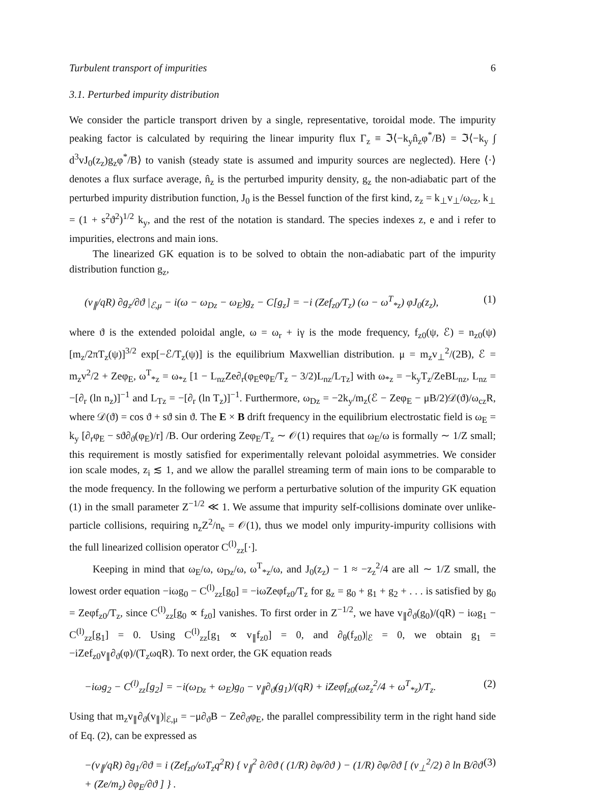Turbulent transport of impurities 6
3.1. Perturbed impurity distribution
We consider the particle transport driven by a single, representative, toroidal mode. The impurity peaking factor is calculated by requiring the linear impurity flux Γ<sub>z</sub> ≡ ℑ⟨−k<sub>y</sub>n̂<sub>z</sub>φ<sup>*</sup>/B⟩ = ℑ⟨−k<sub>y</sub> ∫ d<sup>3</sup>vJ<sub>0</sub>(z<sub>z</sub>)g<sub>z</sub>φ<sup>*</sup>/B⟩ to vanish (steady state is assumed and impurity sources are neglected). Here ⟨·⟩ denotes a flux surface average, n̂<sub>z</sub> is the perturbed impurity density, g<sub>z</sub> the non-adiabatic part of the perturbed impurity distribution function, J<sub>0</sub> is the Bessel function of the first kind, z<sub>z</sub> = k<sub>⊥</sub>v<sub>⊥</sub>/ω<sub>cz</sub>, k<sub>⊥</sub> = (1 + s<sup>2</sup>ϑ<sup>2</sup>)<sup>1/2</sup> k<sub>y</sub>, and the rest of the notation is standard. The species indexes z, e and i refer to impurities, electrons and main ions.
The linearized GK equation is to be solved to obtain the non-adiabatic part of the impurity distribution function g<sub>z</sub>,
(v<sub>∥</sub>/qR) ∂g<sub>z</sub>/∂ϑ |<sub>ℰ,μ</sub> − i(ω − ω<sub>Dz</sub> − ω<sub>E</sub>)g<sub>z</sub> − C[g<sub>z</sub>] = −i (Zef<sub>z0</sub>/T<sub>z</sub>) (ω − ω<sup>T</sup><sub>*z</sub>) φJ<sub>0</sub>(z<sub>z</sub>), (1)
where ϑ is the extended poloidal angle, ω = ω<sub>r</sub> + iγ is the mode frequency, f<sub>z0</sub>(ψ, ℰ) = n<sub>z0</sub>(ψ)[m<sub>z</sub>/2πT<sub>z</sub>(ψ)]<sup>3/2</sup> exp[−ℰ/T<sub>z</sub>(ψ)] is the equilibrium Maxwellian distribution. μ = m<sub>z</sub>v<sub>⊥</sub><sup>2</sup>/(2B), ℰ = m<sub>z</sub>v<sup>2</sup>/2 + Zeφ<sub>E</sub>, ω<sup>T</sup><sub>*z</sub> = ω<sub>*z</sub> [1 − L<sub>nz</sub>Ze∂<sub>r</sub>(φ<sub>E</sub>eφ<sub>E</sub>/T<sub>z</sub> − 3/2)L<sub>nz</sub>/L<sub>Tz</sub>] with ω<sub>*z</sub> = −k<sub>y</sub>T<sub>z</sub>/ZeBL<sub>nz</sub>, L<sub>nz</sub> = −[∂<sub>r</sub> (ln n<sub>z</sub>)]<sup>−1</sup> and L<sub>Tz</sub> = −[∂<sub>r</sub> (ln T<sub>z</sub>)]<sup>−1</sup>. Furthermore, ω<sub>Dz</sub> = −2k<sub>y</sub>/m<sub>z</sub>(ℰ − Zeφ<sub>E</sub> − μB/2)𝒟(ϑ)/ω<sub>cz</sub>R, where 𝒟(ϑ) = cos ϑ + sϑ sin ϑ. The E × B drift frequency in the equilibrium electrostatic field is ω<sub>E</sub> = k<sub>y</sub> [∂<sub>r</sub>φ<sub>E</sub> − sϑ∂<sub>ϑ</sub>(φ<sub>E</sub>)/r] /B. Our ordering Zeφ<sub>E</sub>/T<sub>z</sub> ∼ 𝒪(1) requires that ω<sub>E</sub>/ω is formally ∼ 1/Z small; this requirement is mostly satisfied for experimentally relevant poloidal asymmetries. We consider ion scale modes, z<sub>i</sub> ≲ 1, and we allow the parallel streaming term of main ions to be comparable to the mode frequency. In the following we perform a perturbative solution of the impurity GK equation (1) in the small parameter Z<sup>−1/2</sup> ≪ 1. We assume that impurity self-collisions dominate over unlike-particle collisions, requiring n<sub>z</sub>Z<sup>2</sup>/n<sub>e</sub> = 𝒪(1), thus we model only impurity-impurity collisions with the full linearized collision operator C<sup>(l)</sup><sub>zz</sub>[·].
Keeping in mind that ω<sub>E</sub>/ω, ω<sub>Dz</sub>/ω, ω<sup>T</sup><sub>*z</sub>/ω, and J<sub>0</sub>(z<sub>z</sub>) − 1 ≈ −z<sub>z</sub><sup>2</sup>/4 are all ∼ 1/Z small, the lowest order equation −iωg<sub>0</sub> − C<sup>(l)</sup><sub>zz</sub>[g<sub>0</sub>] = −iωZeφf<sub>z0</sub>/T<sub>z</sub> for g<sub>z</sub> = g<sub>0</sub> + g<sub>1</sub> + g<sub>2</sub> + . . . is satisfied by g<sub>0</sub> = Zeφf<sub>z0</sub>/T<sub>z</sub>, since C<sup>(l)</sup><sub>zz</sub>[g<sub>0</sub> ∝ f<sub>z0</sub>] vanishes. To first order in Z<sup>−1/2</sup>, we have v<sub>∥</sub>∂<sub>ϑ</sub>(g<sub>0</sub>)/(qR) − iωg<sub>1</sub> − C<sup>(l)</sup><sub>zz</sub>[g<sub>1</sub>] = 0. Using C<sup>(l)</sup><sub>zz</sub>[g<sub>1</sub> ∝ v<sub>∥</sub>f<sub>z0</sub>] = 0, and ∂<sub>θ</sub>(f<sub>z0</sub>)|<sub>ℰ</sub> = 0, we obtain g<sub>1</sub> = −iZef<sub>z0</sub>v<sub>∥</sub>∂<sub>ϑ</sub>(φ)/(T<sub>z</sub>ωqR). To next order, the GK equation reads
−iωg<sub>2</sub> − C<sup>(l)</sup><sub>zz</sub>[g<sub>2</sub>] = −i(ω<sub>Dz</sub> + ω<sub>E</sub>)g<sub>0</sub> − v<sub>∥</sub>∂<sub>ϑ</sub>(g<sub>1</sub>)/(qR) + iZeφf<sub>z0</sub>(ωz<sub>z</sub><sup>2</sup>/4 + ω<sup>T</sup><sub>*z</sub>)/T<sub>z</sub>. (2)
Using that m<sub>z</sub>v<sub>∥</sub>∂<sub>ϑ</sub>(v<sub>∥</sub>)|<sub>ℰ,μ</sub> = −μ∂<sub>ϑ</sub>B − Ze∂<sub>ϑ</sub>φ<sub>E</sub>, the parallel compressibility term in the right hand side of Eq. (2), can be expressed as
−(v<sub>∥</sub>/qR) ∂g<sub>1</sub>/∂ϑ = i (Zef<sub>z0</sub>/ωT<sub>z</sub>q<sup>2</sup>R) { v<sub>∥</sub><sup>2</sup> ∂/∂ϑ ( (1/R) ∂φ/∂ϑ ) − (1/R) ∂φ/∂ϑ [ (v<sub>⊥</sub><sup>2</sup>/2) ∂ ln B/∂ϑ + (Ze/m<sub>z</sub>) ∂φ<sub>E</sub>/∂ϑ ] } . (3)